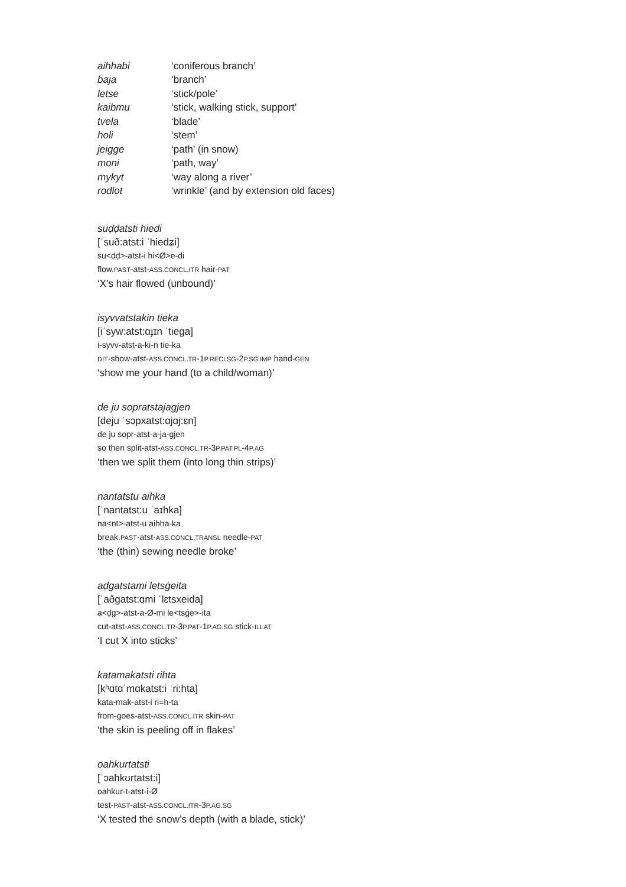| aihhabi | ‘coniferous branch’ |
| baja | ‘branch’ |
| letse | ‘stick/pole’ |
| kaibmu | ‘stick, walking stick, support’ |
| tvela | ‘blade’ |
| holi | ‘stem’ |
| jeigge | ‘path’ (in snow) |
| moni | ‘path, way’ |
| mykyt | ‘way along a river’ |
| rodlot | ‘wrinkle’ (and by extension old faces) |
suḍḍatsti hiedi
[ˈsuð:atst:i ˈhiedʑi]
su<ḍḍ>-atst-i hi<Ø>e-di
flow.PAST-atst-ASS.CONCL.ITR hair-PAT
‘X’s hair flowed (unbound)’
isyvvatstakin tieka
[iˈsyw:atst:ɑɟɪn ˈtiega]
i-syvv-atst-a-ki-n tie-ka
DIT-show-atst-ASS.CONCL.TR-1P.RECI.SG-2P.SG.IMP hand-GEN
‘show me your hand (to a child/woman)’
de ju sopratstajagjen
[deju ˈsɔpxatst:ɑjɑj:ɛn]
de ju sopr-atst-a-ja-gjen
so then split-atst-ASS.CONCL.TR-3P.PAT.PL-4P.AG
‘then we split them (into long thin strips)’
nantatstu aihka
[ˈnantatst:u ˈaɪhka]
na<nt>-atst-u aihha-ka
break.PAST-atst-ASS.CONCL.TRANSL needle-PAT
‘the (thin) sewing needle broke’
aḍgatstami letsġeita
[ˈaðgatst:ɑmi ˈlɛtsxeida]
a<ḍg>-atst-a-Ø-mi le<tsġe>-ita
cut-atst-ASS.CONCL.TR-3P.PAT-1P.AG.SG stick-ILLAT
‘I cut X into sticks’
katamakatsti rihta
[kʰɑtɑˈmɑkatst:i ˈri:hta]
kata-mak-atst-i ri=h-ta
from-goes-atst-ASS.CONCL.ITR skin-PAT
‘the skin is peeling off in flakes’
oahkurtatsti
[ˈɔahkʊrtatst:i]
oahkur-t-atst-i-Ø
test-PAST-atst-ASS.CONCL.ITR-3P.AG.SG
‘X tested the snow’s depth (with a blade, stick)’